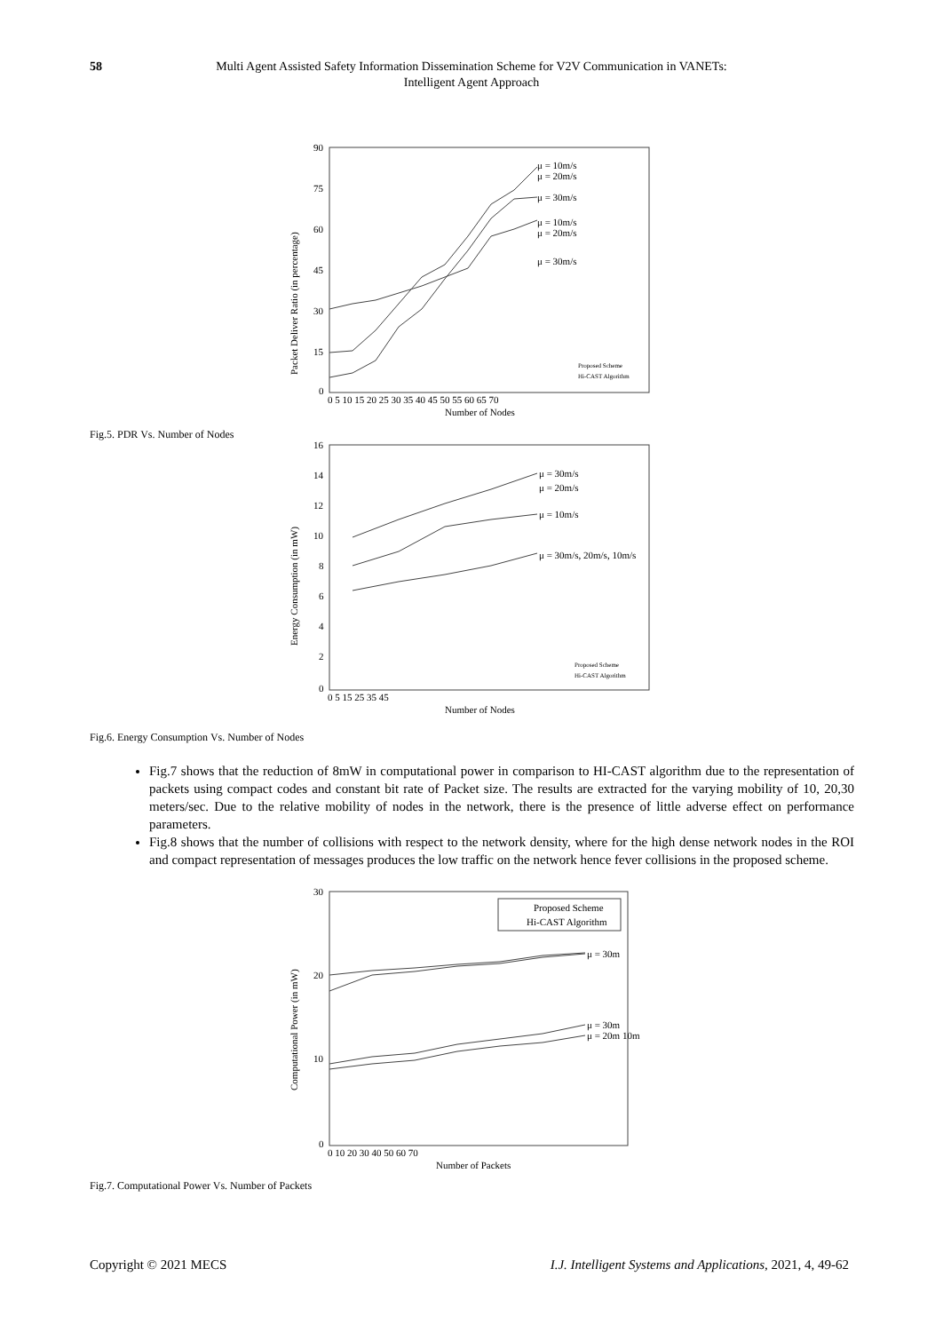58 Multi Agent Assisted Safety Information Dissemination Scheme for V2V Communication in VANETs:
Intelligent Agent Approach
90
75
60
45
30
15
0
0 5 10 15 20 25 30 35 40 45 50 55 60 65 70
Number of Nodes
Packet Deliver Ratio (in percentage)
μ = 10m/s
μ = 20m/s
μ = 30m/s
μ = 10m/s
μ = 20m/s
μ = 30m/s
Proposed Scheme
Hi-CAST Algorithm
Fig.5. PDR Vs. Number of Nodes
16
14
12
10
8
6
4
2
0
0 5 15 25 35 45
Number of Nodes
Energy Consumption (in mW)
μ = 30m/s
μ = 20m/s
μ = 10m/s
μ = 30m/s, 20m/s, 10m/s
Proposed Scheme
Hi-CAST Algorithm
Fig.6. Energy Consumption Vs. Number of Nodes
Fig.7 shows that the reduction of 8mW in computational power in comparison to HI-CAST algorithm due to the representation of packets using compact codes and constant bit rate of Packet size. The results are extracted for the varying mobility of 10, 20,30 meters/sec. Due to the relative mobility of nodes in the network, there is the presence of little adverse effect on performance parameters.
Fig.8 shows that the number of collisions with respect to the network density, where for the high dense network nodes in the ROI and compact representation of messages produces the low traffic on the network hence fever collisions in the proposed scheme.
30
20
10
0
0 10 20 30 40 50 60 70
Number of Packets
Computational Power (in mW)
Proposed Scheme
Hi-CAST Algorithm
μ = 30m
μ = 30m
μ = 20m 10m
Fig.7. Computational Power Vs. Number of Packets
Copyright © 2021 MECS I.J. Intelligent Systems and Applications, 2021, 4, 49-62